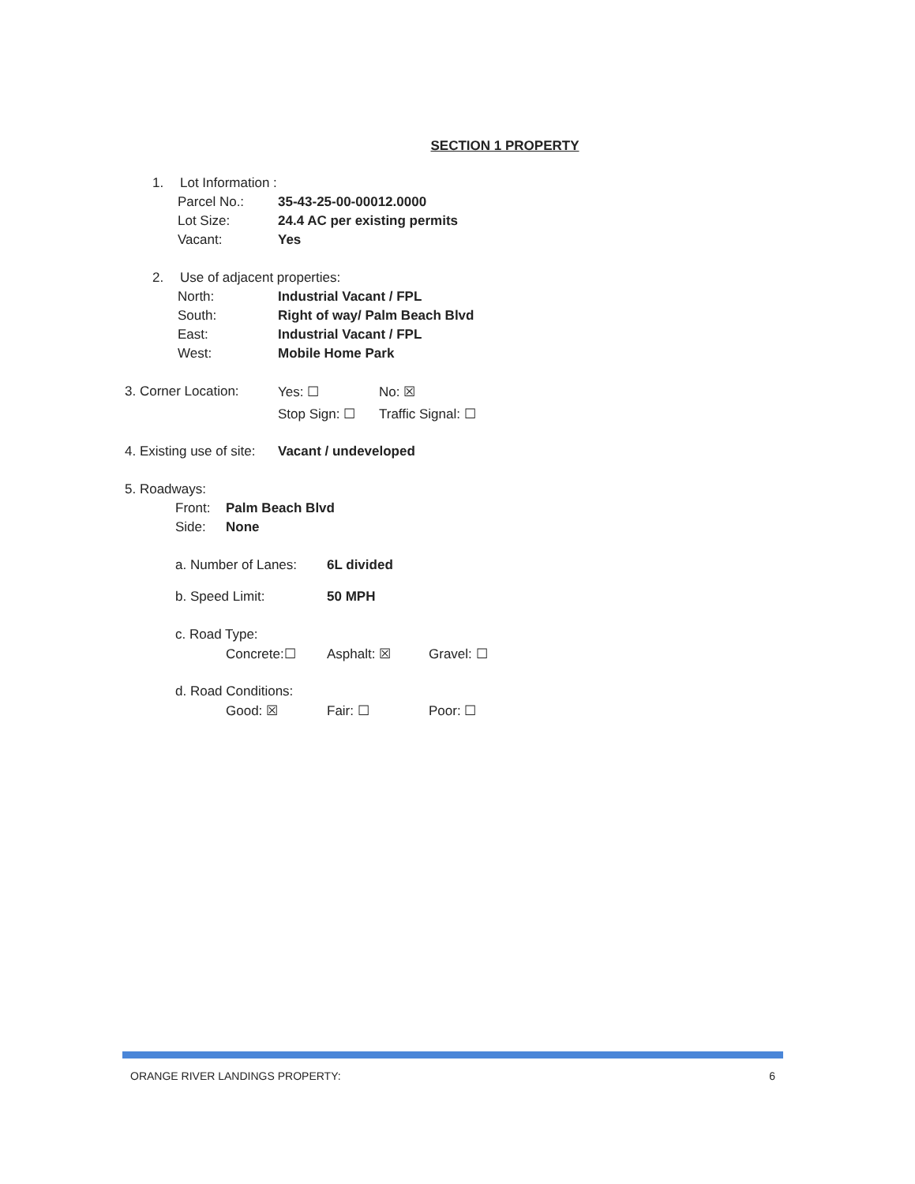SECTION 1 PROPERTY
1. Lot Information :
Parcel No.: 35-43-25-00-00012.0000
Lot Size: 24.4 AC per existing permits
Vacant: Yes
2. Use of adjacent properties:
North: Industrial Vacant / FPL
South: Right of way/ Palm Beach Blvd
East: Industrial Vacant / FPL
West: Mobile Home Park
3. Corner Location: Yes: ☐ No: ☒
Stop Sign: ☐ Traffic Signal: ☐
4. Existing use of site: Vacant / undeveloped
5. Roadways:
Front: Palm Beach Blvd
Side: None
a. Number of Lanes: 6L divided
b. Speed Limit: 50 MPH
c. Road Type:
Concrete:☐ Asphalt: ☒ Gravel: ☐
d. Road Conditions:
Good: ☒ Fair: ☐ Poor: ☐
ORANGE RIVER LANDINGS PROPERTY: 6